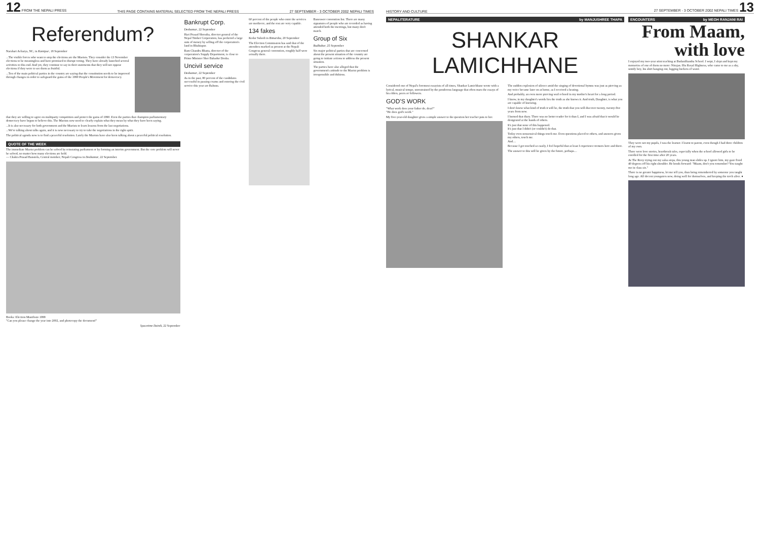12 FROM THE NEPALI PRESS THIS PAGE CONTAINS MATERIAL SELECTED FROM THE NEPALI PRESS 27 SEPTEMBER - 3 OCTOBER 2002 NEPALI TIMES
Referendum?
Narahari Acharya, NC, in Kantipur, 18 September
...The visible forces who want to stop the elections are the Maoists. They consider the 13 November elections to be meaningless and have promised to disrupt voting. They have already launched several activities to this end. And yet, they continue to say in their statements that they will not oppose elections if they were to see them as fruitful.
...Ten of the main political parties in the country are saying that the constitution needs to be improved through changes in order to safeguard the gains of the 1990 People's Movement for democracy.
that they are willing to agree on multiparty competition and protect the gains of 1990. Even the parties that champion parliamentary democracy have begun to believe this. The Maoists now need to clearly explain what they mean by what they have been saying.
...It is also necessary for both government and the Maoists to learn lessons from the last negotiations.
...We're talking about talks again, and it is now necessary to try to take the negotiations in the right spirit.
The political agenda now is to find a peaceful resolution. Lately the Maoists have also been talking about a peaceful political resolution.
QUOTE OF THE WEEK
The immediate Maoist problem can be solved by reinstating parliament or by forming an interim government. But the core problem will never be solved, no matter how many elections are held.
— Chakra Prasad Banstola, Central member, Nepali Congress in Deshantar, 22 September.
Books: Election Manifesto 1999
"Can you please change the year into 2002, and photocopy the document!"
Spacetime Dainik, 22 September
Bankrupt Corp.
Deshantar, 22 September
Hari Prasad Shrestha, director general of the Nepal Timber Corporation, has pocketed a large sum of money by selling off the corporation's land in Bhaktapur.
Ram Chandra Bhatta, director of the corporation's Supply Department, is close to Prime Minister Sher Bahadur Deuba.
Uncivil service
Deshantar, 22 September
As in the past, 80 percent of the candidates successful in passing exams and entering the civil service this year are Bahuns.
60 percent of the people who enter the services are mediocre, and the rest are very capable.
134 fakes
Kedar Subedi in Bimarsha, 20 September
The Election Commission has said that of the attendees marked as present at the Nepali Congress general convention, roughly half were actually there.
Baneswor convention list. There are many signatures of people who are recorded as having attended both the meetings, but many don't match.
Group of Six
Budhabar, 25 September
Six major political parties that are concerned about the present situation of the country are going to initiate actions to address the present situation.
The parties have also alleged that the government's attitude to the Maoist problem is irresponsible and dubious.
HISTORY AND CULTURE 27 SEPTEMBER - 3 OCTOBER 2002 NEPALI TIMES 13
NEPALITERATURE by MANJUSHREE THAPA
SHANKAR LAMICHHANE
Considered one of Nepal's foremost essayists of all times, Shankar Lamichhane wrote with a lyrical, musical tempo, unrestrained by the ponderous language that often mars the essays of his elders, peers or followers.
GOD'S WORK
"What work does your father do, dear?"
"He does god's work."
My five-year-old daughter gives a simple answer to the question her teacher puts to her.
The sudden explosion of silence amid the singing of devotional hymns was just as piercing as my voice became later on at home, as I received a beating.
And probably, an even more piercing wail echoed in my mother's heart for a long period.
I know, in my daughter's words lies the truth as she knows it. And truth, Daughter, is what you are capable of knowing.
I don't know what kind of truth it will be, the truth that you will discover twenty, twenty-five years from now.
I burned that diary. There was no better reader for it than I, and I was afraid that it would be denigrated at the hands of others.
It's just that none of this happened.
It's just that I didn't (or couldn't) do that.
Today even nonsensical things touch me. Even questions placed to others, and answers given my others, touch me.
And....
Because I get touched so easily, I feel hopeful that at least I experience tremors here and there.
The answer to this will be given by the future, perhaps....
ENCOUNTERS by MEGH RANJANI RAI
From Maam,
with love
I enjoyed my two-year stint teaching at Budanilkantha School. I wept, I slept and kept my memories of one of them no more: Nirajan. His Royal Highness, who came to me as a shy, untidy boy, his shirt hanging out, lugging buckets of water.
They were not my pupils, I was the learner. I learnt to parent, even though I had three children of my own.
There were love stories, heartbreak tales, especially when the school allowed girls to be enrolled for the first time after 20 years.
At The Roxy trying out my salsa steps, this young man slides up. I ignore him, my gaze fixed 40 degrees off his right shoulder. He bends forward: "Maam, don't you remember? You taught me in class six."
There is no greater happiness, let me tell you, than being remembered by someone you taught long ago. All decent youngsters now, doing well for themselves, and keeping the torch alive. ♦